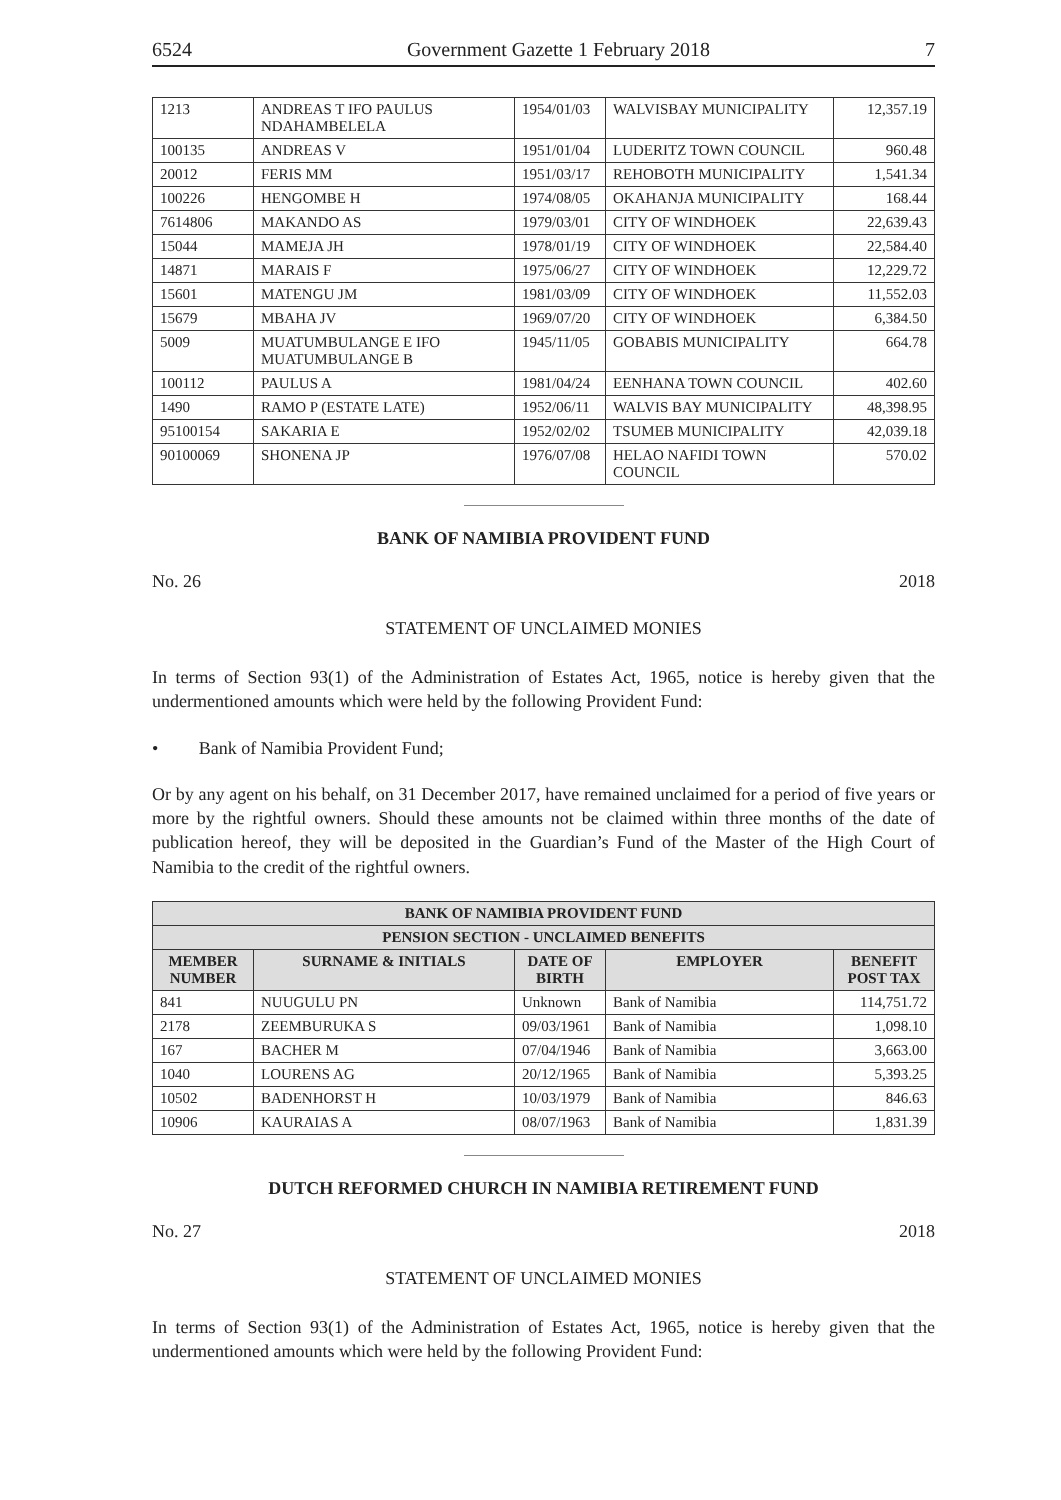6524 Government Gazette 1 February 2018 7
| 1213 | ANDREAS T IFO PAULUS NDAHAMBELELA | 1954/01/03 | WALVISBAY MUNICIPALITY | 12,357.19 |
| 100135 | ANDREAS V | 1951/01/04 | LUDERITZ TOWN COUNCIL | 960.48 |
| 20012 | FERIS MM | 1951/03/17 | REHOBOTH MUNICIPALITY | 1,541.34 |
| 100226 | HENGOMBE H | 1974/08/05 | OKAHANJA MUNICIPALITY | 168.44 |
| 7614806 | MAKANDO AS | 1979/03/01 | CITY OF WINDHOEK | 22,639.43 |
| 15044 | MAMEJA JH | 1978/01/19 | CITY OF WINDHOEK | 22,584.40 |
| 14871 | MARAIS F | 1975/06/27 | CITY OF WINDHOEK | 12,229.72 |
| 15601 | MATENGU JM | 1981/03/09 | CITY OF WINDHOEK | 11,552.03 |
| 15679 | MBAHA JV | 1969/07/20 | CITY OF WINDHOEK | 6,384.50 |
| 5009 | MUATUMBULANGE E IFO MUATUMBULANGE B | 1945/11/05 | GOBABIS MUNICIPALITY | 664.78 |
| 100112 | PAULUS A | 1981/04/24 | EENHANA TOWN COUNCIL | 402.60 |
| 1490 | RAMO P (ESTATE LATE) | 1952/06/11 | WALVIS BAY MUNICIPALITY | 48,398.95 |
| 95100154 | SAKARIA E | 1952/02/02 | TSUMEB MUNICIPALITY | 42,039.18 |
| 90100069 | SHONENA JP | 1976/07/08 | HELAO NAFIDI TOWN COUNCIL | 570.02 |
BANK OF NAMIBIA PROVIDENT FUND
No. 26 2018
STATEMENT OF UNCLAIMED MONIES
In terms of Section 93(1) of the Administration of Estates Act, 1965, notice is hereby given that the undermentioned amounts which were held by the following Provident Fund:
• Bank of Namibia Provident Fund;
Or by any agent on his behalf, on 31 December 2017, have remained unclaimed for a period of five years or more by the rightful owners. Should these amounts not be claimed within three months of the date of publication hereof, they will be deposited in the Guardian’s Fund of the Master of the High Court of Namibia to the credit of the rightful owners.
| BANK OF NAMIBIA PROVIDENT FUND | | | | |
| --- | --- | --- | --- | --- |
| PENSION SECTION - UNCLAIMED BENEFITS | | | | |
| MEMBER NUMBER | SURNAME & INITIALS | DATE OF BIRTH | EMPLOYER | BENEFIT POST TAX |
| 841 | NUUGULU PN | Unknown | Bank of Namibia | 114,751.72 |
| 2178 | ZEEMBURUKA S | 09/03/1961 | Bank of Namibia | 1,098.10 |
| 167 | BACHER M | 07/04/1946 | Bank of Namibia | 3,663.00 |
| 1040 | LOURENS AG | 20/12/1965 | Bank of Namibia | 5,393.25 |
| 10502 | BADENHORST H | 10/03/1979 | Bank of Namibia | 846.63 |
| 10906 | KAURAIAS A | 08/07/1963 | Bank of Namibia | 1,831.39 |
DUTCH REFORMED CHURCH IN NAMIBIA RETIREMENT FUND
No. 27 2018
STATEMENT OF UNCLAIMED MONIES
In terms of Section 93(1) of the Administration of Estates Act, 1965, notice is hereby given that the undermentioned amounts which were held by the following Provident Fund: